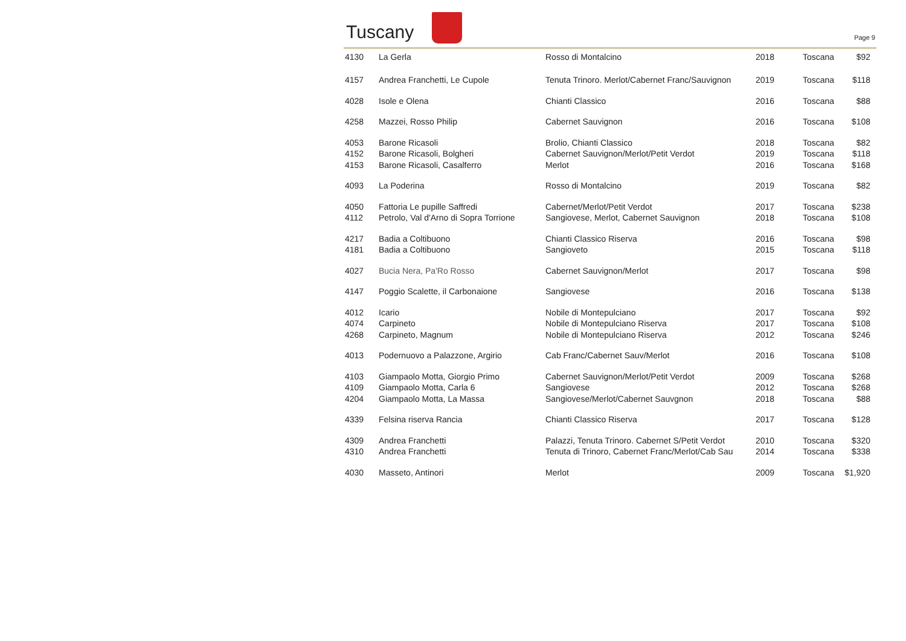Tuscany
Page 9
| 4130 | La Gerla | Rosso di Montalcino | 2018 | Toscana | $92 |
| 4157 | Andrea Franchetti, Le Cupole | Tenuta Trinoro. Merlot/Cabernet Franc/Sauvignon | 2019 | Toscana | $118 |
| 4028 | Isole e Olena | Chianti Classico | 2016 | Toscana | $88 |
| 4258 | Mazzei, Rosso Philip | Cabernet Sauvignon | 2016 | Toscana | $108 |
| 4053 | Barone Ricasoli | Brolio, Chianti Classico | 2018 | Toscana | $82 |
| 4152 | Barone Ricasoli, Bolgheri | Cabernet Sauvignon/Merlot/Petit Verdot | 2019 | Toscana | $118 |
| 4153 | Barone Ricasoli, Casalferro | Merlot | 2016 | Toscana | $168 |
| 4093 | La Poderina | Rosso di Montalcino | 2019 | Toscana | $82 |
| 4050 | Fattoria Le pupille Saffredi | Cabernet/Merlot/Petit Verdot | 2017 | Toscana | $238 |
| 4112 | Petrolo, Val d'Arno di Sopra Torrione | Sangiovese, Merlot, Cabernet Sauvignon | 2018 | Toscana | $108 |
| 4217 | Badia a Coltibuono | Chianti Classico Riserva | 2016 | Toscana | $98 |
| 4181 | Badia a Coltibuono | Sangioveto | 2015 | Toscana | $118 |
| 4027 | Bucia Nera, Pa'Ro Rosso | Cabernet Sauvignon/Merlot | 2017 | Toscana | $98 |
| 4147 | Poggio Scalette, il Carbonaione | Sangiovese | 2016 | Toscana | $138 |
| 4012 | Icario | Nobile di Montepulciano | 2017 | Toscana | $92 |
| 4074 | Carpineto | Nobile di Montepulciano Riserva | 2017 | Toscana | $108 |
| 4268 | Carpineto, Magnum | Nobile di Montepulciano Riserva | 2012 | Toscana | $246 |
| 4013 | Podernuovo a Palazzone, Argirio | Cab Franc/Cabernet Sauv/Merlot | 2016 | Toscana | $108 |
| 4103 | Giampaolo Motta, Giorgio Primo | Cabernet Sauvignon/Merlot/Petit Verdot | 2009 | Toscana | $268 |
| 4109 | Giampaolo Motta, Carla 6 | Sangiovese | 2012 | Toscana | $268 |
| 4204 | Giampaolo Motta, La Massa | Sangiovese/Merlot/Cabernet Sauvgnon | 2018 | Toscana | $88 |
| 4339 | Felsina riserva Rancia | Chianti Classico Riserva | 2017 | Toscana | $128 |
| 4309 | Andrea Franchetti | Palazzi, Tenuta Trinoro. Cabernet S/Petit Verdot | 2010 | Toscana | $320 |
| 4310 | Andrea Franchetti | Tenuta di Trinoro, Cabernet Franc/Merlot/Cab Sau | 2014 | Toscana | $338 |
| 4030 | Masseto, Antinori | Merlot | 2009 | Toscana | $1,920 |